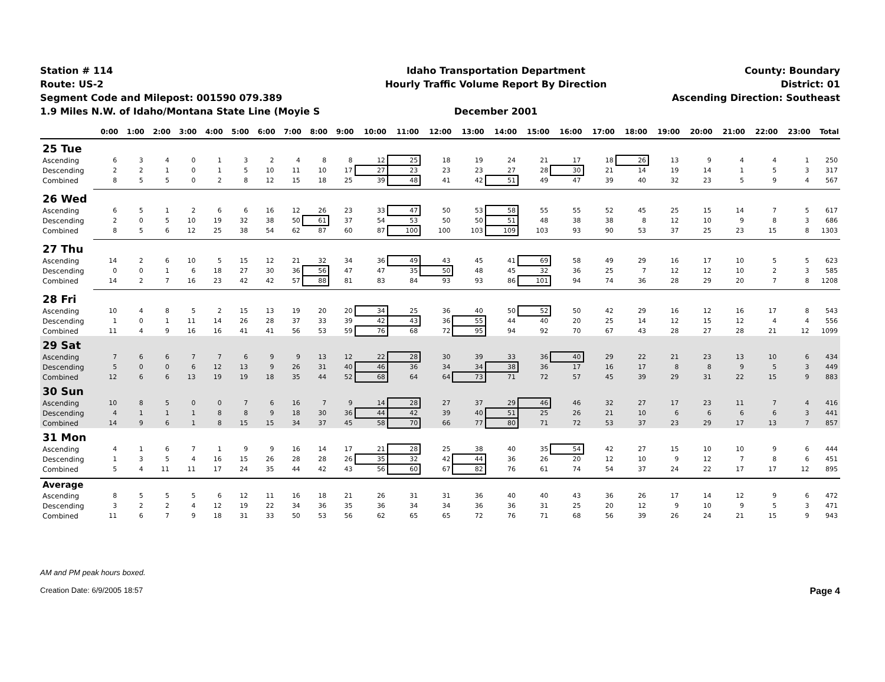Station # 114
Route: US-2
Segment Code and Milepost: 001590 079.389
1.9 Miles N.W. of Idaho/Montana State Line (Moyie S
Idaho Transportation Department
Hourly Traffic Volume Report By Direction
December 2001
County: Boundary
District: 01
Ascending Direction: Southeast
| | 0:00 | 1:00 | 2:00 | 3:00 | 4:00 | 5:00 | 6:00 | 7:00 | 8:00 | 9:00 | 10:00 | 11:00 | 12:00 | 13:00 | 14:00 | 15:00 | 16:00 | 17:00 | 18:00 | 19:00 | 20:00 | 21:00 | 22:00 | 23:00 | Total |
| --- | --- | --- | --- | --- | --- | --- | --- | --- | --- | --- | --- | --- | --- | --- | --- | --- | --- | --- | --- | --- | --- | --- | --- | --- | --- |
| 25 Tue | | | | | | | | | | | | | | | | | | | | | | | | | |
| Ascending | 6 | 3 | 4 | 0 | 1 | 3 | 2 | 4 | 8 | 8 | 12 | 25 | 18 | 19 | 24 | 21 | 17 | 18 | 26 | 13 | 9 | 4 | 4 | 1 | 250 |
| Descending | 2 | 2 | 1 | 0 | 1 | 5 | 10 | 11 | 10 | 17 | 27 | 23 | 23 | 23 | 27 | 28 | 30 | 21 | 14 | 19 | 14 | 1 | 5 | 3 | 317 |
| Combined | 8 | 5 | 5 | 0 | 2 | 8 | 12 | 15 | 18 | 25 | 39 | 48 | 41 | 42 | 51 | 49 | 47 | 39 | 40 | 32 | 23 | 5 | 9 | 4 | 567 |
| 26 Wed | | | | | | | | | | | | | | | | | | | | | | | | | |
| Ascending | 6 | 5 | 1 | 2 | 6 | 6 | 16 | 12 | 26 | 23 | 33 | 47 | 50 | 53 | 58 | 55 | 55 | 52 | 45 | 25 | 15 | 14 | 7 | 5 | 617 |
| Descending | 2 | 0 | 5 | 10 | 19 | 32 | 38 | 50 | 61 | 37 | 54 | 53 | 50 | 50 | 51 | 48 | 38 | 38 | 8 | 12 | 10 | 9 | 8 | 3 | 686 |
| Combined | 8 | 5 | 6 | 12 | 25 | 38 | 54 | 62 | 87 | 60 | 87 | 100 | 100 | 103 | 109 | 103 | 93 | 90 | 53 | 37 | 25 | 23 | 15 | 8 | 1303 |
| 27 Thu | | | | | | | | | | | | | | | | | | | | | | | | | |
| Ascending | 14 | 2 | 6 | 10 | 5 | 15 | 12 | 21 | 32 | 34 | 36 | 49 | 43 | 45 | 41 | 69 | 58 | 49 | 29 | 16 | 17 | 10 | 5 | 5 | 623 |
| Descending | 0 | 0 | 1 | 6 | 18 | 27 | 30 | 36 | 56 | 47 | 47 | 35 | 50 | 48 | 45 | 32 | 36 | 25 | 7 | 12 | 12 | 10 | 2 | 3 | 585 |
| Combined | 14 | 2 | 7 | 16 | 23 | 42 | 42 | 57 | 88 | 81 | 83 | 84 | 93 | 93 | 86 | 101 | 94 | 74 | 36 | 28 | 29 | 20 | 7 | 8 | 1208 |
| 28 Fri | | | | | | | | | | | | | | | | | | | | | | | | | |
| Ascending | 10 | 4 | 8 | 5 | 2 | 15 | 13 | 19 | 20 | 20 | 34 | 25 | 36 | 40 | 50 | 52 | 50 | 42 | 29 | 16 | 12 | 16 | 17 | 8 | 543 |
| Descending | 1 | 0 | 1 | 11 | 14 | 26 | 28 | 37 | 33 | 39 | 42 | 43 | 36 | 55 | 44 | 40 | 20 | 25 | 14 | 12 | 15 | 12 | 4 | 4 | 556 |
| Combined | 11 | 4 | 9 | 16 | 16 | 41 | 41 | 56 | 53 | 59 | 76 | 68 | 72 | 95 | 94 | 92 | 70 | 67 | 43 | 28 | 27 | 28 | 21 | 12 | 1099 |
| 29 Sat | | | | | | | | | | | | | | | | | | | | | | | | | |
| Ascending | 7 | 6 | 6 | 7 | 7 | 6 | 9 | 9 | 13 | 12 | 22 | 28 | 30 | 39 | 33 | 36 | 40 | 29 | 22 | 21 | 23 | 13 | 10 | 6 | 434 |
| Descending | 5 | 0 | 0 | 6 | 12 | 13 | 9 | 26 | 31 | 40 | 46 | 36 | 34 | 34 | 38 | 36 | 17 | 16 | 17 | 8 | 8 | 9 | 5 | 3 | 449 |
| Combined | 12 | 6 | 6 | 13 | 19 | 19 | 18 | 35 | 44 | 52 | 68 | 64 | 64 | 73 | 71 | 72 | 57 | 45 | 39 | 29 | 31 | 22 | 15 | 9 | 883 |
| 30 Sun | | | | | | | | | | | | | | | | | | | | | | | | | |
| Ascending | 10 | 8 | 5 | 0 | 0 | 7 | 6 | 16 | 7 | 9 | 14 | 28 | 27 | 37 | 29 | 46 | 46 | 32 | 27 | 17 | 23 | 11 | 7 | 4 | 416 |
| Descending | 4 | 1 | 1 | 1 | 8 | 8 | 9 | 18 | 30 | 36 | 44 | 42 | 39 | 40 | 51 | 25 | 26 | 21 | 10 | 6 | 6 | 6 | 6 | 3 | 441 |
| Combined | 14 | 9 | 6 | 1 | 8 | 15 | 15 | 34 | 37 | 45 | 58 | 70 | 66 | 77 | 80 | 71 | 72 | 53 | 37 | 23 | 29 | 17 | 13 | 7 | 857 |
| 31 Mon | | | | | | | | | | | | | | | | | | | | | | | | | |
| Ascending | 4 | 1 | 6 | 7 | 1 | 9 | 9 | 16 | 14 | 17 | 21 | 28 | 25 | 38 | 40 | 35 | 54 | 42 | 27 | 15 | 10 | 10 | 9 | 6 | 444 |
| Descending | 1 | 3 | 5 | 4 | 16 | 15 | 26 | 28 | 28 | 26 | 35 | 32 | 42 | 44 | 36 | 26 | 20 | 12 | 10 | 9 | 12 | 7 | 8 | 6 | 451 |
| Combined | 5 | 4 | 11 | 11 | 17 | 24 | 35 | 44 | 42 | 43 | 56 | 60 | 67 | 82 | 76 | 61 | 74 | 54 | 37 | 24 | 22 | 17 | 17 | 12 | 895 |
| Average | | | | | | | | | | | | | | | | | | | | | | | | | |
| Ascending | 8 | 5 | 5 | 5 | 6 | 12 | 11 | 16 | 18 | 21 | 26 | 31 | 31 | 36 | 40 | 40 | 43 | 36 | 26 | 17 | 14 | 12 | 9 | 6 | 472 |
| Descending | 3 | 2 | 2 | 4 | 12 | 19 | 22 | 34 | 36 | 35 | 36 | 34 | 34 | 36 | 36 | 31 | 25 | 20 | 12 | 9 | 10 | 9 | 5 | 3 | 471 |
| Combined | 11 | 6 | 7 | 9 | 18 | 31 | 33 | 50 | 53 | 56 | 62 | 65 | 65 | 72 | 76 | 71 | 68 | 56 | 39 | 26 | 24 | 21 | 15 | 9 | 943 |
AM and PM peak hours boxed.
Creation Date: 6/9/2005 18:57 Page 4